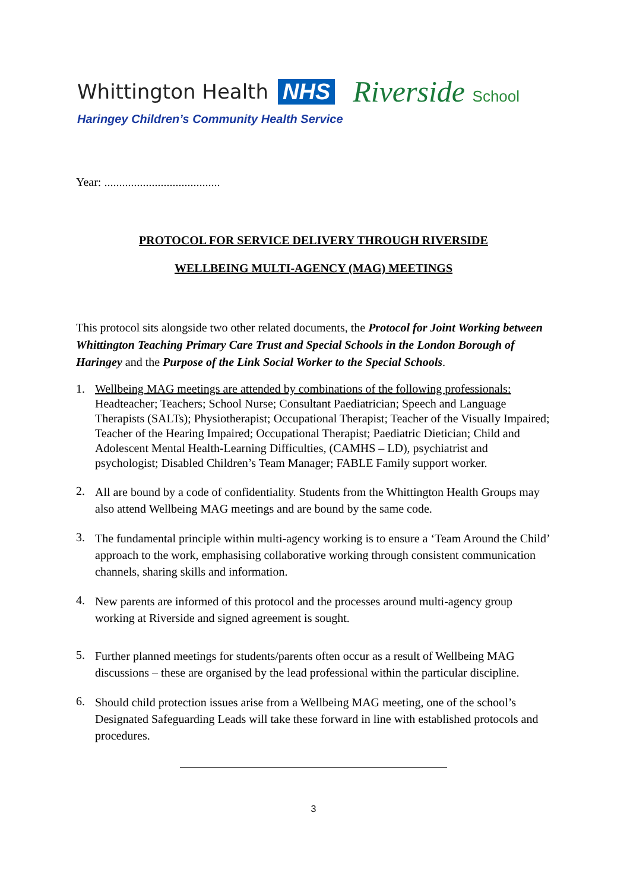Whittington Health NHS Riverside School
Haringey Children’s Community Health Service
Year: .......................................
PROTOCOL FOR SERVICE DELIVERY THROUGH RIVERSIDE
WELLBEING MULTI-AGENCY (MAG) MEETINGS
This protocol sits alongside two other related documents, the Protocol for Joint Working between Whittington Teaching Primary Care Trust and Special Schools in the London Borough of Haringey and the Purpose of the Link Social Worker to the Special Schools.
1. Wellbeing MAG meetings are attended by combinations of the following professionals:
Headteacher; Teachers; School Nurse; Consultant Paediatrician; Speech and Language Therapists (SALTs); Physiotherapist; Occupational Therapist; Teacher of the Visually Impaired; Teacher of the Hearing Impaired; Occupational Therapist; Paediatric Dietician; Child and Adolescent Mental Health-Learning Difficulties, (CAMHS – LD), psychiatrist and psychologist; Disabled Children’s Team Manager; FABLE Family support worker.
2. All are bound by a code of confidentiality. Students from the Whittington Health Groups may also attend Wellbeing MAG meetings and are bound by the same code.
3. The fundamental principle within multi-agency working is to ensure a ‘Team Around the Child’ approach to the work, emphasising collaborative working through consistent communication channels, sharing skills and information.
4. New parents are informed of this protocol and the processes around multi-agency group working at Riverside and signed agreement is sought.
5. Further planned meetings for students/parents often occur as a result of Wellbeing MAG discussions – these are organised by the lead professional within the particular discipline.
6. Should child protection issues arise from a Wellbeing MAG meeting, one of the school’s Designated Safeguarding Leads will take these forward in line with established protocols and procedures.
3